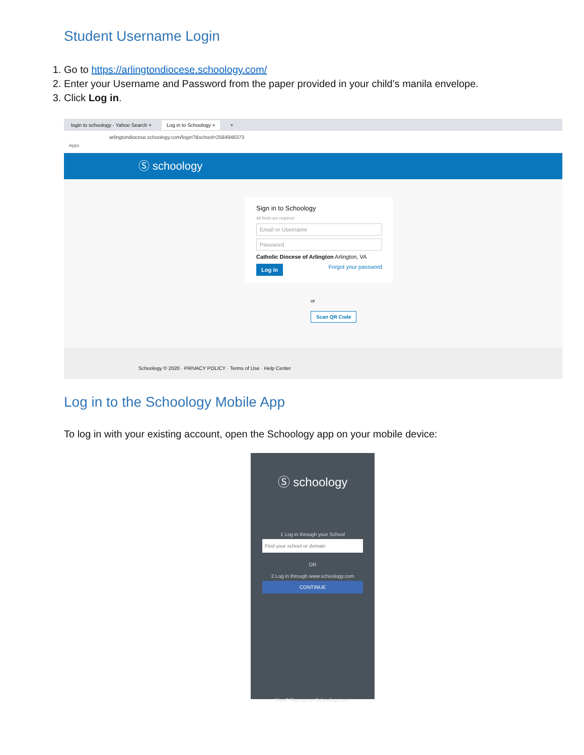Student Username Login
1. Go to https://arlingtondiocese.schoology.com/
2. Enter your Username and Password from the paper provided in your child’s manila envelope.
3. Click Log in.
login to schoology - Yahoo Search × Log in to Schoology × +
arlingtondiocese.schoology.com/login?&school=2584948373
Apps
Ⓢ schoology
Sign in to Schoology
All fields are required
Email or Username
Password
Catholic Diocese of Arlington Arlington, VA
Log in Forgot your password
or
Scan QR Code
Schoology © 2020 · PRIVACY POLICY · Terms of Use · Help Center
Log in to the Schoology Mobile App
To log in with your existing account, open the Schoology app on your mobile device:
Ⓢ schoology
1 Log in through your School
Find your school or domain
OR
2 Log in through www.schoology.com
CONTINUE
New? Sign up on Schoology.com